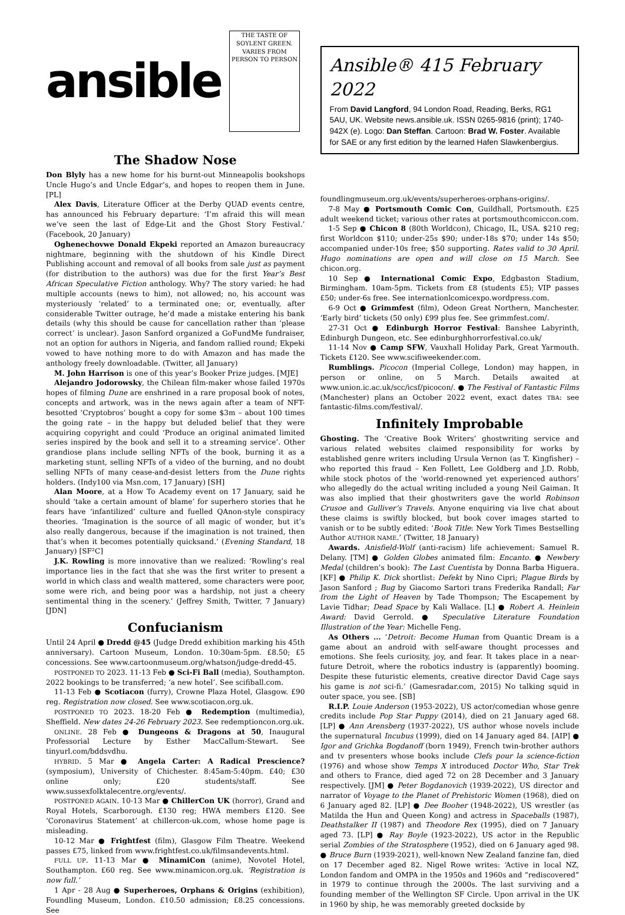ansible
THE TASTE OF SOYLENT GREEN. VARIES FROM PERSON TO PERSON
The Shadow Nose
Don Blyly has a new home for his burnt-out Minneapolis bookshops Uncle Hugo’s and Uncle Edgar’s, and hopes to reopen them in June. [PL]
Alex Davis, Literature Officer at the Derby QUAD events centre, has announced his February departure: ‘I’m afraid this will mean we’ve seen the last of Edge-Lit and the Ghost Story Festival.’ (Facebook, 20 January)
Oghenechovwe Donald Ekpeki reported an Amazon bureaucracy nightmare, beginning with the shutdown of his Kindle Direct Publishing account and removal of all books from sale just as payment (for distribution to the authors) was due for the first Year’s Best African Speculative Fiction anthology. Why? The story varied: he had multiple accounts (news to him), not allowed; no, his account was mysteriously ‘related’ to a terminated one; or, eventually, after considerable Twitter outrage, he’d made a mistake entering his bank details (why this should be cause for cancellation rather than ‘please correct’ is unclear). Jason Sanford organized a GoFundMe fundraiser, not an option for authors in Nigeria, and fandom rallied round; Ekpeki vowed to have nothing more to do with Amazon and has made the anthology freely downloadable. (Twitter, all January)
M. John Harrison is one of this year’s Booker Prize judges. [MJE]
Alejandro Jodorowsky, the Chilean film-maker whose failed 1970s hopes of filming Dune are enshrined in a rare proposal book of notes, concepts and artwork, was in the news again after a team of NFT-besotted ‘Cryptobros’ bought a copy for some $3m – about 100 times the going rate – in the happy but deluded belief that they were acquiring copyright and could ‘Produce an original animated limited series inspired by the book and sell it to a streaming service’. Other grandiose plans include selling NFTs of the book, burning it as a marketing stunt, selling NFTs of a video of the burning, and no doubt selling NFTs of many cease-and-desist letters from the Dune rights holders. (Indy100 via Msn.com, 17 January) [SH]
Alan Moore, at a How To Academy event on 17 January, said he should ‘take a certain amount of blame’ for superhero stories that he fears have ‘infantilized’ culture and fuelled QAnon-style conspiracy theories. ‘Imagination is the source of all magic of wonder, but it’s also really dangerous, because if the imagination is not trained, then that’s when it becomes potentially quicksand.’ (Evening Standard, 18 January) [SF²C]
J.K. Rowling is more innovative than we realized: ‘Rowling’s real importance lies in the fact that she was the first writer to present a world in which class and wealth mattered, some characters were poor, some were rich, and being poor was a hardship, not just a cheery sentimental thing in the scenery.’ (Jeffrey Smith, Twitter, 7 January) [JDN]
Confucianism
Until 24 April ● Dredd @45 (Judge Dredd exhibition marking his 45th anniversary). Cartoon Museum, London. 10:30am-5pm. £8.50; £5 concessions. See www.cartoonmuseum.org/whatson/judge-dredd-45.
POSTPONED TO 2023. 11-13 Feb ● Sci-Fi Ball (media), Southampton. 2022 bookings to be transferred; ‘a new hotel’. See scifiball.com.
11-13 Feb ● Scotiacon (furry), Crowne Plaza Hotel, Glasgow. £90 reg. Registration now closed. See www.scotiacon.org.uk.
POSTPONED TO 2023. 18-20 Feb ● Redemption (multimedia), Sheffield. New dates 24-26 February 2023. See redemptioncon.org.uk.
ONLINE. 28 Feb ● Dungeons & Dragons at 50, Inaugural Professorial Lecture by Esther MacCallum-Stewart. See tinyurl.com/bddsvdhu.
HYBRID. 5 Mar ● Angela Carter: A Radical Prescience? (symposium), University of Chichester. 8:45am-5:40pm. £40; £30 online only; £20 students/staff. See www.sussexfolktalecentre.org/events/.
POSTPONED AGAIN. 10-13 Mar ● ChillerCon UK (horror), Grand and Royal Hotels, Scarborough. £130 reg; HWA members £120. See ‘Coronavirus Statement’ at chillercon-uk.com, whose home page is misleading.
10-12 Mar ● Frightfest (film), Glasgow Film Theatre. Weekend passes £75, linked from www.frightfest.co.uk/filmsandevents.html.
FULL UP. 11-13 Mar ● MinamiCon (anime), Novotel Hotel, Southampton. £60 reg. See www.minamicon.org.uk. ‘Registration is now full.’
1 Apr - 28 Aug ● Superheroes, Orphans & Origins (exhibition), Foundling Museum, London. £10.50 admission; £8.25 concessions. See
Ansible® 415 February 2022
From David Langford, 94 London Road, Reading, Berks, RG1 5AU, UK. Website news.ansible.uk. ISSN 0265-9816 (print); 1740-942X (e). Logo: Dan Steffan. Cartoon: Brad W. Foster. Available for SAE or any first edition by the learned Hafen Slawkenbergius.
foundlingmuseum.org.uk/events/superheroes-orphans-origins/.
7-8 May ● Portsmouth Comic Con, Guildhall, Portsmouth. £25 adult weekend ticket; various other rates at portsmouthcomiccon.com.
1-5 Sep ● Chicon 8 (80th Worldcon), Chicago, IL, USA. $210 reg; first Worldcon $110; under-25s $90; under-18s $70; under 14s $50; accompanied under-10s free; $50 supporting. Rates valid to 30 April. Hugo nominations are open and will close on 15 March. See chicon.org.
10 Sep ● International Comic Expo, Edgbaston Stadium, Birmingham. 10am-5pm. Tickets from £8 (students £5); VIP passes £50; under-6s free. See internationlcomicexpo.wordpress.com.
6-9 Oct ● Grimmfest (film), Odeon Great Northern, Manchester. ‘Early bird’ tickets (50 only) £99 plus fee. See grimmfest.com/.
27-31 Oct ● Edinburgh Horror Festival: Banshee Labyrinth, Edinburgh Dungeon, etc. See edinburghhorrorfestival.co.uk/
11-14 Nov ● Camp SFW, Vauxhall Holiday Park, Great Yarmouth. Tickets £120. See www.scifiweekender.com.
Rumblings. Picocon (Imperial College, London) may happen, in person or online, on 5 March. Details awaited at www.union.ic.ac.uk/scc/icsf/picocon/. ● The Festival of Fantastic Films (Manchester) plans an October 2022 event, exact dates TBA: see fantastic-films.com/festival/.
Infinitely Improbable
Ghosting. The ‘Creative Book Writers’ ghostwriting service and various related websites claimed responsibility for works by established genre writers including Ursula Vernon (as T. Kingfisher) – who reported this fraud – Ken Follett, Lee Goldberg and J.D. Robb, while stock photos of the ‘world-renowned yet experienced authors’ who allegedly do the actual writing included a young Neil Gaiman. It was also implied that their ghostwriters gave the world Robinson Crusoe and Gulliver’s Travels. Anyone enquiring via live chat about these claims is swiftly blocked, but book cover images started to vanish or to be subtly edited: ‘Book Title: New York Times Bestselling Author AUTHOR NAME.’ (Twitter, 18 January)
Awards. Anisfield-Wolf (anti-racism) life achievement: Samuel R. Delany. [TM] ● Golden Globes animated film: Encanto. ● Newbery Medal (children’s book): The Last Cuentista by Donna Barba Higuera. [KF] ● Philip K. Dick shortlist: Defekt by Nino Cipri; Plague Birds by Jason Sanford ; Bug by Giacomo Sartori trans Frederika Randall; Far from the Light of Heaven by Tade Thompson; The Escapement by Lavie Tidhar; Dead Space by Kali Wallace. [L] ● Robert A. Heinlein Award: David Gerrold. ● Speculative Literature Foundation Illustration of the Year: Michelle Feng.
As Others ... ‘Detroit: Become Human from Quantic Dream is a game about an android with self-aware thought processes and emotions. She feels curiosity, joy, and fear. It takes place in a near-future Detroit, where the robotics industry is (apparently) booming. Despite these futuristic elements, creative director David Cage says his game is not sci-fi.’ (Gamesradar.com, 2015) No talking squid in outer space, you see. [SB]
R.I.P. Louie Anderson (1953-2022), US actor/comedian whose genre credits include Pop Star Puppy (2014), died on 21 January aged 68. [LP] ● Ann Arensberg (1937-2022), US author whose novels include the supernatural Incubus (1999), died on 14 January aged 84. [AIP] ● Igor and Grichka Bogdanoff (born 1949), French twin-brother authors and tv presenters whose books include Clefs pour la science-fiction (1976) and whose show Temps X introduced Doctor Who, Star Trek and others to France, died aged 72 on 28 December and 3 January respectively. [JM] ● Peter Bogdanovich (1939-2022), US director and narrator of Voyage to the Planet of Prehistoric Women (1968), died on 6 January aged 82. [LP] ● Dee Booher (1948-2022), US wrestler (as Matilda the Hun and Queen Kong) and actress in Spaceballs (1987), Deathstalker II (1987) and Theodore Rex (1995), died on 7 January aged 73. [LP] ● Ray Boyle (1923-2022), US actor in the Republic serial Zombies of the Stratosphere (1952), died on 6 January aged 98. ● Bruce Burn (1939-2021), well-known New Zealand fanzine fan, died on 17 December aged 82. Nigel Rowe writes: ‘Active in local NZ, London fandom and OMPA in the 1950s and 1960s and “rediscovered” in 1979 to continue through the 2000s. The last surviving and a founding member of the Wellington SF Circle. Upon arrival in the UK in 1960 by ship, he was memorably greeted dockside by